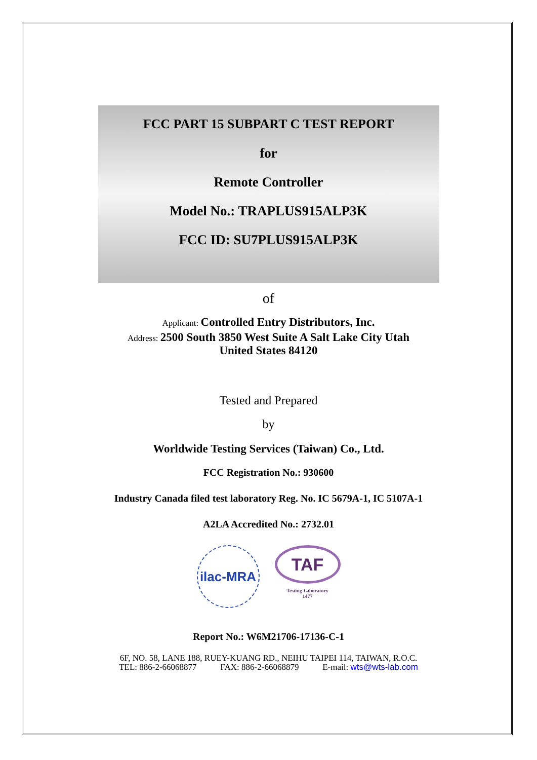FCC PART 15 SUBPART C TEST REPORT
for
Remote Controller
Model No.: TRAPLUS915ALP3K
FCC ID: SU7PLUS915ALP3K
of
Applicant: Controlled Entry Distributors, Inc.
Address: 2500 South 3850 West Suite A Salt Lake City Utah
United States 84120
Tested and Prepared
by
Worldwide Testing Services (Taiwan) Co., Ltd.
FCC Registration No.: 930600
Industry Canada filed test laboratory Reg. No. IC 5679A-1, IC 5107A-1
A2LA Accredited No.: 2732.01
ilac-MRA
TAF
Testing Laboratory
1477
Report No.: W6M21706-17136-C-1
6F, NO. 58, LANE 188, RUEY-KUANG RD., NEIHU TAIPEI 114, TAIWAN, R.O.C.
TEL: 886-2-66068877 FAX: 886-2-66068879 E-mail: wts@wts-lab.com